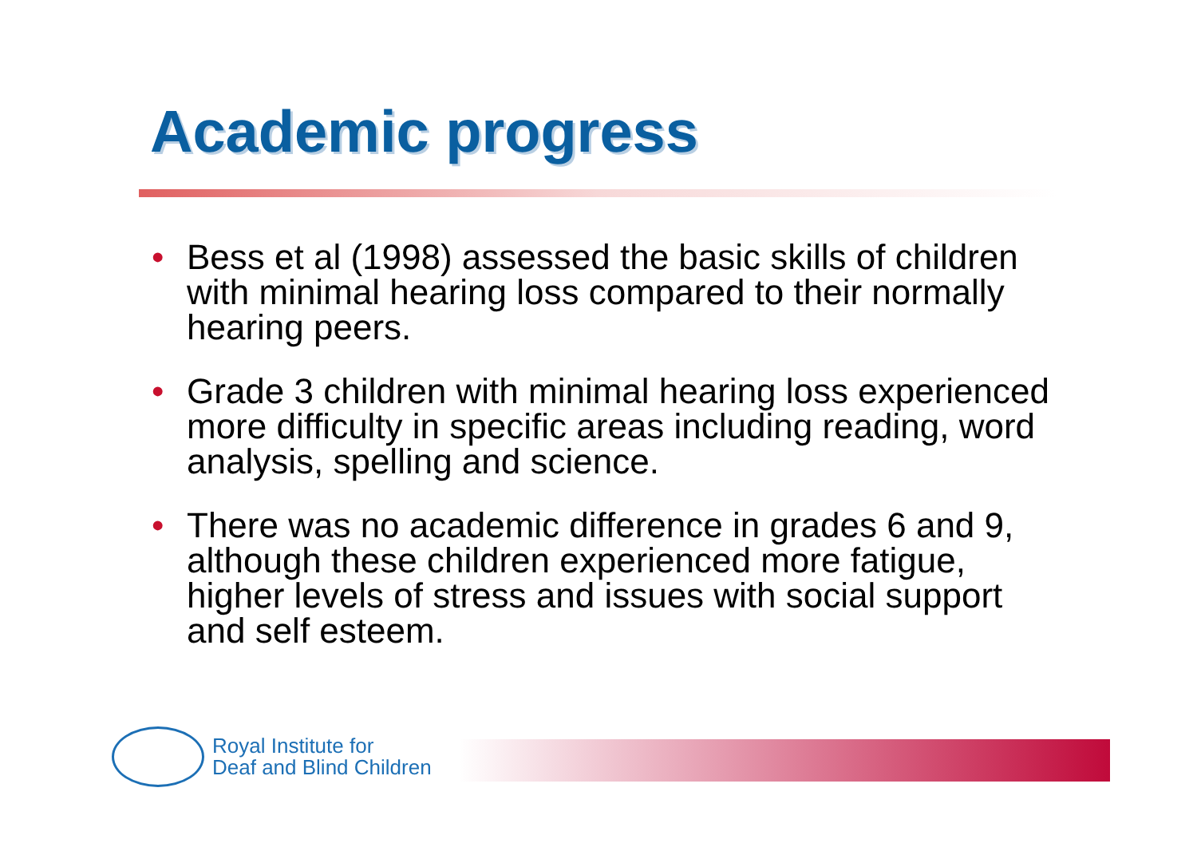Academic progress
• Bess et al (1998) assessed the basic skills of children with minimal hearing loss compared to their normally hearing peers.
• Grade 3 children with minimal hearing loss experienced more difficulty in specific areas including reading, word analysis, spelling and science.
• There was no academic difference in grades 6 and 9, although these children experienced more fatigue, higher levels of stress and issues with social support and self esteem.
Royal Institute for
Deaf and Blind Children